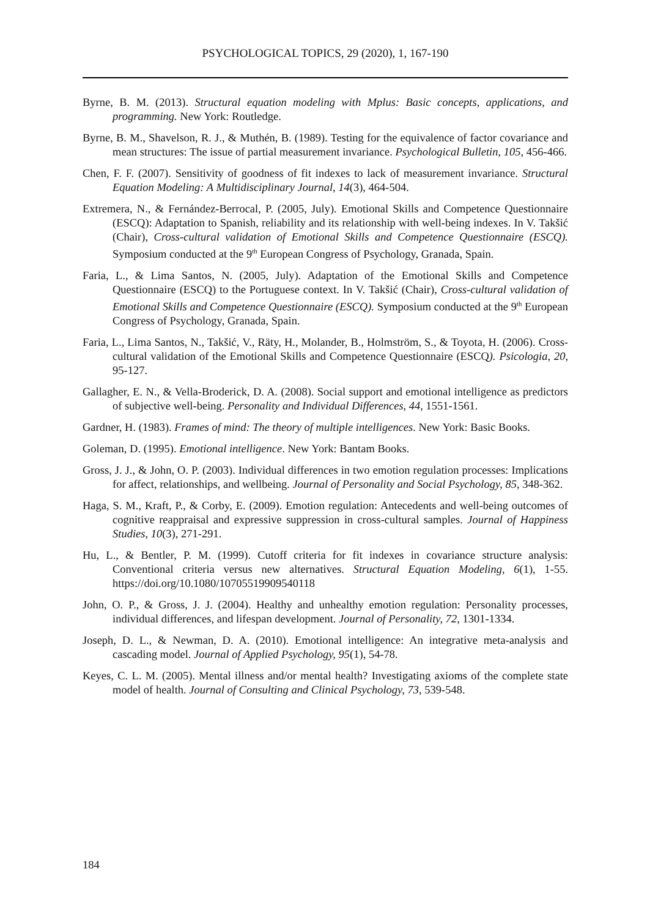PSYCHOLOGICAL TOPICS, 29 (2020), 1, 167-190
Byrne, B. M. (2013). Structural equation modeling with Mplus: Basic concepts, applications, and programming. New York: Routledge.
Byrne, B. M., Shavelson, R. J., & Muthén, B. (1989). Testing for the equivalence of factor covariance and mean structures: The issue of partial measurement invariance. Psychological Bulletin, 105, 456-466.
Chen, F. F. (2007). Sensitivity of goodness of fit indexes to lack of measurement invariance. Structural Equation Modeling: A Multidisciplinary Journal, 14(3), 464-504.
Extremera, N., & Fernández-Berrocal, P. (2005, July). Emotional Skills and Competence Questionnaire (ESCQ): Adaptation to Spanish, reliability and its relationship with well-being indexes. In V. Takšić (Chair), Cross-cultural validation of Emotional Skills and Competence Questionnaire (ESCQ). Symposium conducted at the 9<sup>th</sup> European Congress of Psychology, Granada, Spain.
Faria, L., & Lima Santos, N. (2005, July). Adaptation of the Emotional Skills and Competence Questionnaire (ESCQ) to the Portuguese context. In V. Takšić (Chair), Cross-cultural validation of Emotional Skills and Competence Questionnaire (ESCQ). Symposium conducted at the 9<sup>th</sup> European Congress of Psychology, Granada, Spain.
Faria, L., Lima Santos, N., Takšić, V., Räty, H., Molander, B., Holmström, S., & Toyota, H. (2006). Cross-cultural validation of the Emotional Skills and Competence Questionnaire (ESCQ). Psicologia, 20, 95-127.
Gallagher, E. N., & Vella-Broderick, D. A. (2008). Social support and emotional intelligence as predictors of subjective well-being. Personality and Individual Differences, 44, 1551-1561.
Gardner, H. (1983). Frames of mind: The theory of multiple intelligences. New York: Basic Books.
Goleman, D. (1995). Emotional intelligence. New York: Bantam Books.
Gross, J. J., & John, O. P. (2003). Individual differences in two emotion regulation processes: Implications for affect, relationships, and wellbeing. Journal of Personality and Social Psychology, 85, 348-362.
Haga, S. M., Kraft, P., & Corby, E. (2009). Emotion regulation: Antecedents and well-being outcomes of cognitive reappraisal and expressive suppression in cross-cultural samples. Journal of Happiness Studies, 10(3), 271-291.
Hu, L., & Bentler, P. M. (1999). Cutoff criteria for fit indexes in covariance structure analysis: Conventional criteria versus new alternatives. Structural Equation Modeling, 6(1), 1-55. https://doi.org/10.1080/10705519909540118
John, O. P., & Gross, J. J. (2004). Healthy and unhealthy emotion regulation: Personality processes, individual differences, and lifespan development. Journal of Personality, 72, 1301-1334.
Joseph, D. L., & Newman, D. A. (2010). Emotional intelligence: An integrative meta-analysis and cascading model. Journal of Applied Psychology, 95(1), 54-78.
Keyes, C. L. M. (2005). Mental illness and/or mental health? Investigating axioms of the complete state model of health. Journal of Consulting and Clinical Psychology, 73, 539-548.
184